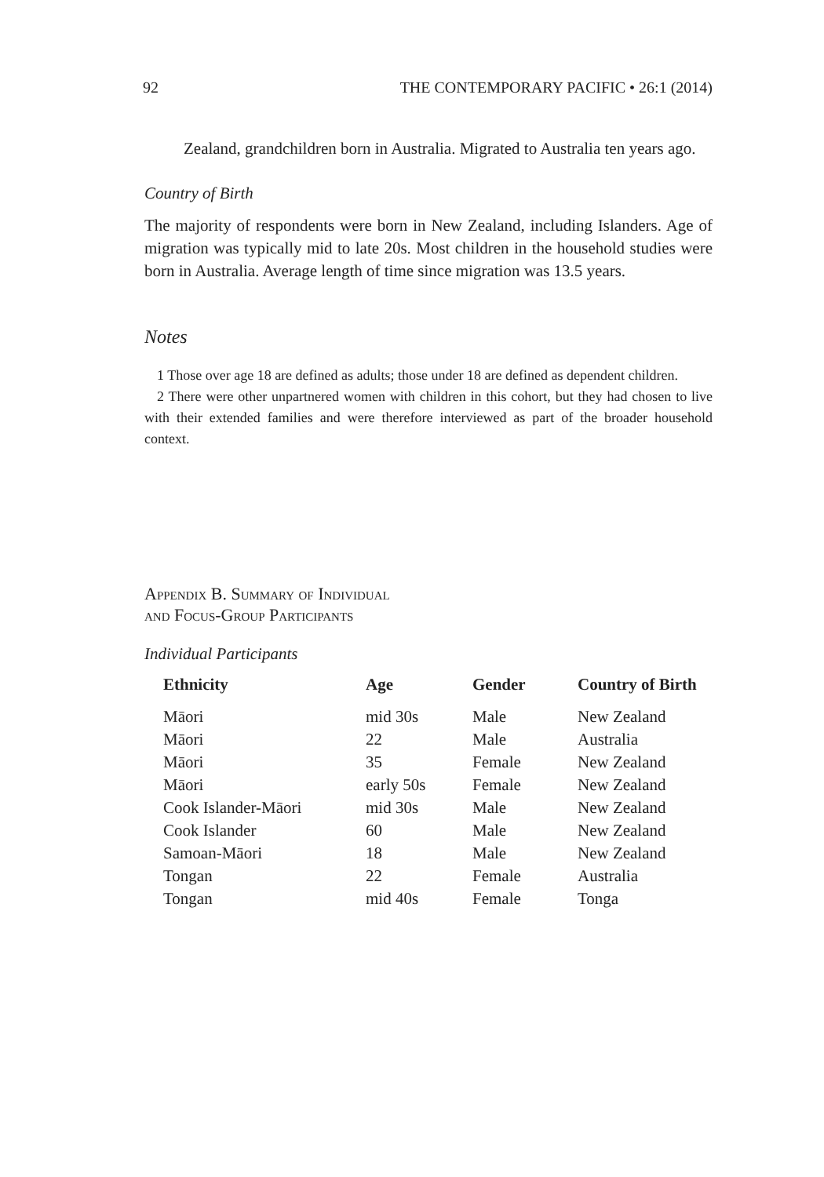92 THE CONTEMPORARY PACIFIC • 26:1 (2014)
Zealand, grandchildren born in Australia. Migrated to Australia ten years ago.
Country of Birth
The majority of respondents were born in New Zealand, including Islanders. Age of migration was typically mid to late 20s. Most children in the household studies were born in Australia. Average length of time since migration was 13.5 years.
Notes
1 Those over age 18 are defined as adults; those under 18 are defined as dependent children.
2 There were other unpartnered women with children in this cohort, but they had chosen to live with their extended families and were therefore interviewed as part of the broader household context.
Appendix B. Summary of Individual
and Focus-Group Participants
Individual Participants
| Ethnicity | Age | Gender | Country of Birth |
| --- | --- | --- | --- |
| Māori | mid 30s | Male | New Zealand |
| Māori | 22 | Male | Australia |
| Māori | 35 | Female | New Zealand |
| Māori | early 50s | Female | New Zealand |
| Cook Islander-Māori | mid 30s | Male | New Zealand |
| Cook Islander | 60 | Male | New Zealand |
| Samoan-Māori | 18 | Male | New Zealand |
| Tongan | 22 | Female | Australia |
| Tongan | mid 40s | Female | Tonga |